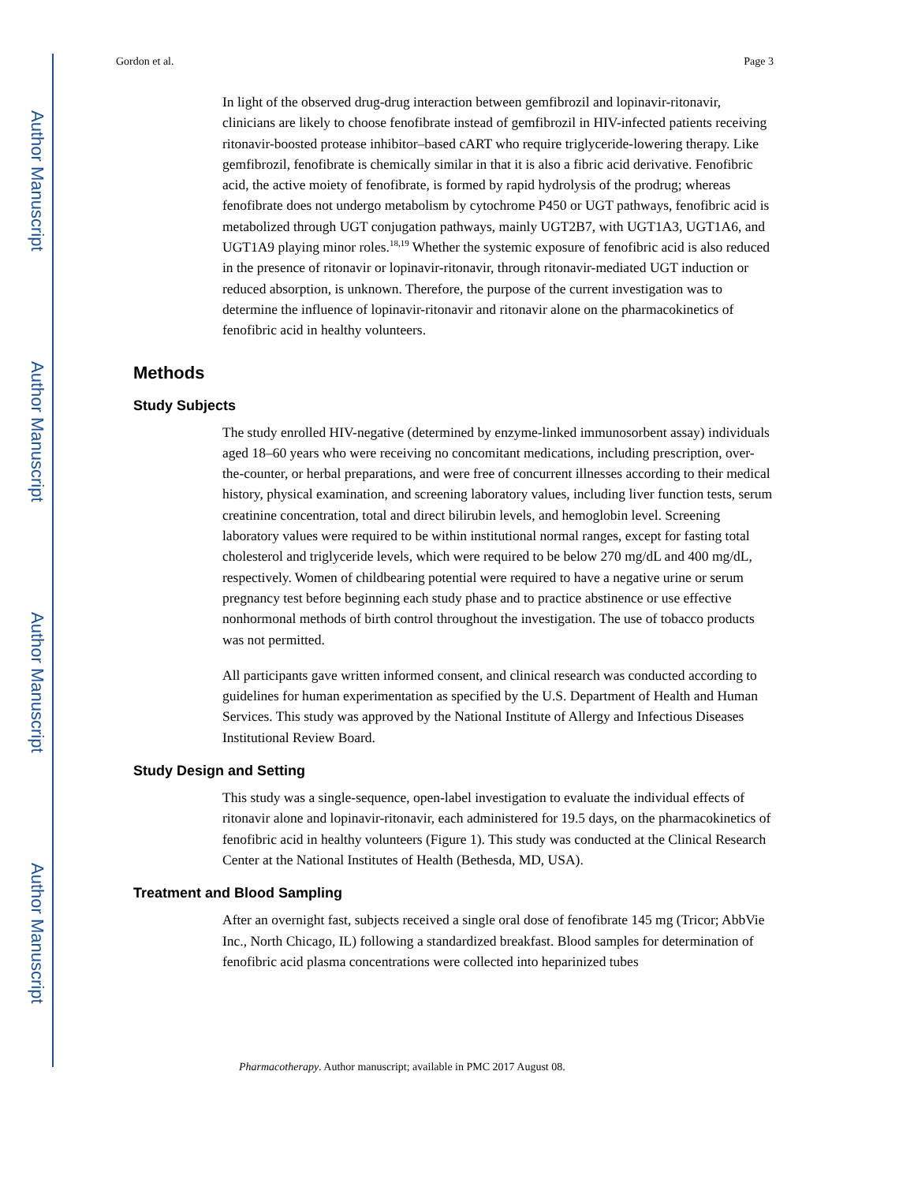Author Manuscript
Author Manuscript
Author Manuscript
Author Manuscript
Gordon et al. Page 3
In light of the observed drug-drug interaction between gemfibrozil and lopinavir-ritonavir, clinicians are likely to choose fenofibrate instead of gemfibrozil in HIV-infected patients receiving ritonavir-boosted protease inhibitor–based cART who require triglyceride-lowering therapy. Like gemfibrozil, fenofibrate is chemically similar in that it is also a fibric acid derivative. Fenofibric acid, the active moiety of fenofibrate, is formed by rapid hydrolysis of the prodrug; whereas fenofibrate does not undergo metabolism by cytochrome P450 or UGT pathways, fenofibric acid is metabolized through UGT conjugation pathways, mainly UGT2B7, with UGT1A3, UGT1A6, and UGT1A9 playing minor roles.<sup>18,19</sup> Whether the systemic exposure of fenofibric acid is also reduced in the presence of ritonavir or lopinavir-ritonavir, through ritonavir-mediated UGT induction or reduced absorption, is unknown. Therefore, the purpose of the current investigation was to determine the influence of lopinavir-ritonavir and ritonavir alone on the pharmacokinetics of fenofibric acid in healthy volunteers.
Methods
Study Subjects
The study enrolled HIV-negative (determined by enzyme-linked immunosorbent assay) individuals aged 18–60 years who were receiving no concomitant medications, including prescription, over-the-counter, or herbal preparations, and were free of concurrent illnesses according to their medical history, physical examination, and screening laboratory values, including liver function tests, serum creatinine concentration, total and direct bilirubin levels, and hemoglobin level. Screening laboratory values were required to be within institutional normal ranges, except for fasting total cholesterol and triglyceride levels, which were required to be below 270 mg/dL and 400 mg/dL, respectively. Women of childbearing potential were required to have a negative urine or serum pregnancy test before beginning each study phase and to practice abstinence or use effective nonhormonal methods of birth control throughout the investigation. The use of tobacco products was not permitted.
All participants gave written informed consent, and clinical research was conducted according to guidelines for human experimentation as specified by the U.S. Department of Health and Human Services. This study was approved by the National Institute of Allergy and Infectious Diseases Institutional Review Board.
Study Design and Setting
This study was a single-sequence, open-label investigation to evaluate the individual effects of ritonavir alone and lopinavir-ritonavir, each administered for 19.5 days, on the pharmacokinetics of fenofibric acid in healthy volunteers (Figure 1). This study was conducted at the Clinical Research Center at the National Institutes of Health (Bethesda, MD, USA).
Treatment and Blood Sampling
After an overnight fast, subjects received a single oral dose of fenofibrate 145 mg (Tricor; AbbVie Inc., North Chicago, IL) following a standardized breakfast. Blood samples for determination of fenofibric acid plasma concentrations were collected into heparinized tubes
Pharmacotherapy. Author manuscript; available in PMC 2017 August 08.